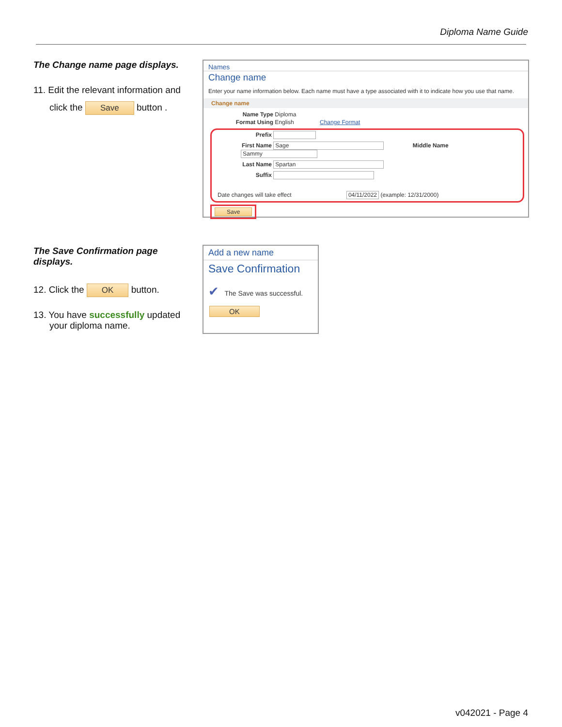Diploma Name Guide
The Change name page displays.
11. Edit the relevant information and
click the Save button .
Names
Change name
Enter your name information below. Each name must have a type associated with it to indicate how you use that name.
Change name
Name Type Diploma
Format Using English Change Format
Prefix
First Name Sage Middle Name Sammy
Last Name Spartan
Suffix
Date changes will take effect 04/11/2022 (example: 12/31/2000)
Save
The Save Confirmation page displays.
12. Click the OK button.
13. You have successfully updated
your diploma name.
Add a new name
Save Confirmation
✔ The Save was successful.
OK
v042021 - Page 4